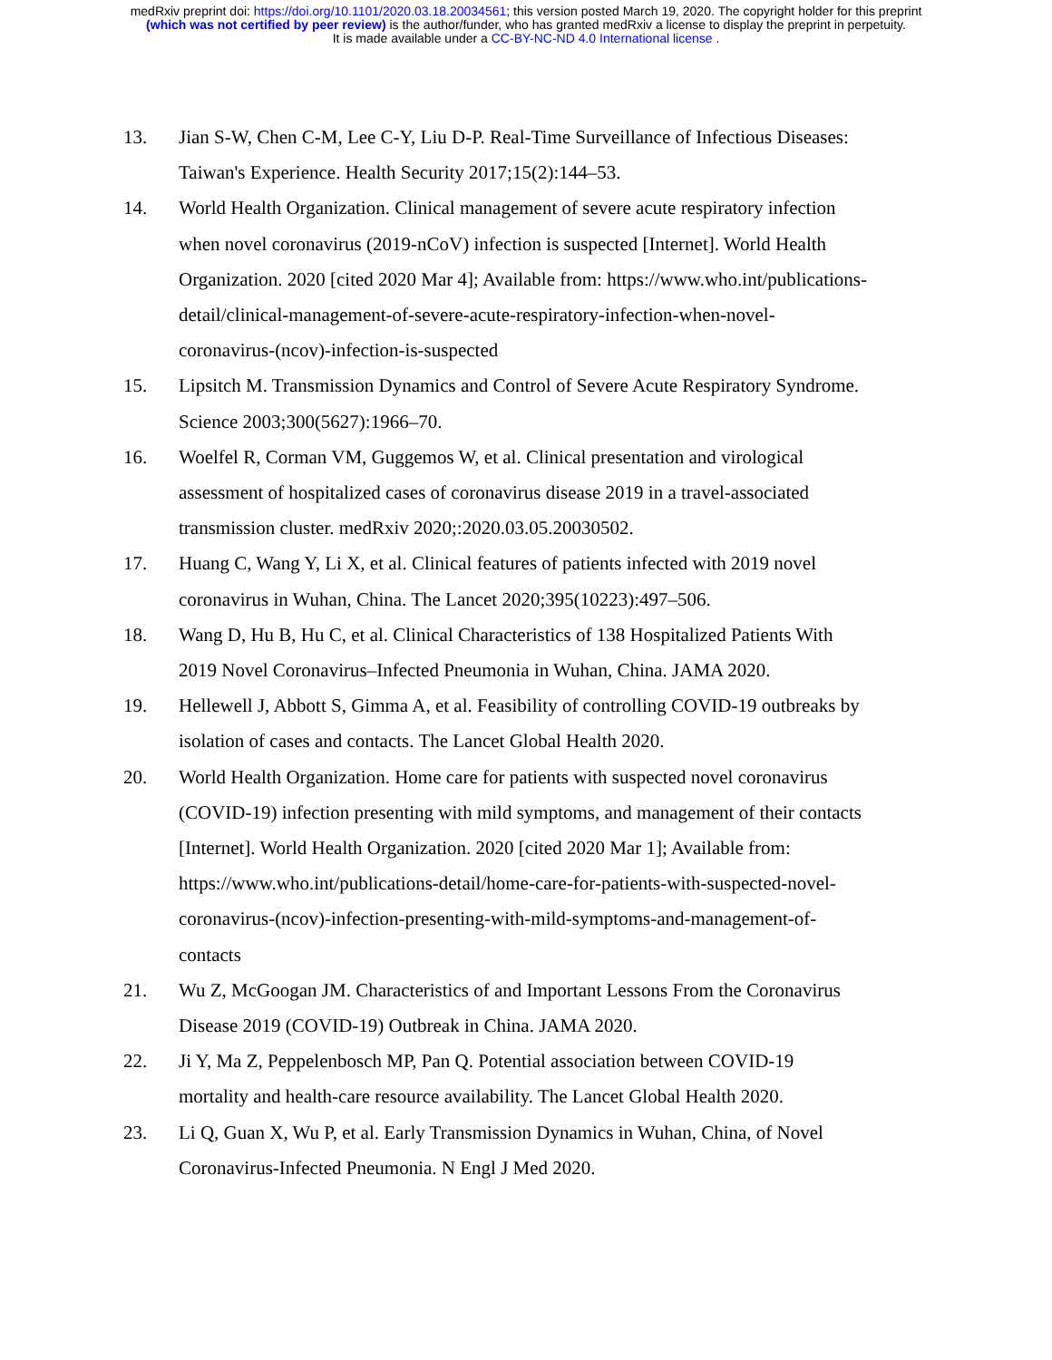medRxiv preprint doi: https://doi.org/10.1101/2020.03.18.20034561; this version posted March 19, 2020. The copyright holder for this preprint
(which was not certified by peer review) is the author/funder, who has granted medRxiv a license to display the preprint in perpetuity.
It is made available under a CC-BY-NC-ND 4.0 International license .
13. Jian S-W, Chen C-M, Lee C-Y, Liu D-P. Real-Time Surveillance of Infectious Diseases: Taiwan's Experience. Health Security 2017;15(2):144–53.
14. World Health Organization. Clinical management of severe acute respiratory infection when novel coronavirus (2019-nCoV) infection is suspected [Internet]. World Health Organization. 2020 [cited 2020 Mar 4]; Available from: https://www.who.int/publications-detail/clinical-management-of-severe-acute-respiratory-infection-when-novel-coronavirus-(ncov)-infection-is-suspected
15. Lipsitch M. Transmission Dynamics and Control of Severe Acute Respiratory Syndrome. Science 2003;300(5627):1966–70.
16. Woelfel R, Corman VM, Guggemos W, et al. Clinical presentation and virological assessment of hospitalized cases of coronavirus disease 2019 in a travel-associated transmission cluster. medRxiv 2020;:2020.03.05.20030502.
17. Huang C, Wang Y, Li X, et al. Clinical features of patients infected with 2019 novel coronavirus in Wuhan, China. The Lancet 2020;395(10223):497–506.
18. Wang D, Hu B, Hu C, et al. Clinical Characteristics of 138 Hospitalized Patients With 2019 Novel Coronavirus–Infected Pneumonia in Wuhan, China. JAMA 2020.
19. Hellewell J, Abbott S, Gimma A, et al. Feasibility of controlling COVID-19 outbreaks by isolation of cases and contacts. The Lancet Global Health 2020.
20. World Health Organization. Home care for patients with suspected novel coronavirus (COVID-19) infection presenting with mild symptoms, and management of their contacts [Internet]. World Health Organization. 2020 [cited 2020 Mar 1]; Available from: https://www.who.int/publications-detail/home-care-for-patients-with-suspected-novel-coronavirus-(ncov)-infection-presenting-with-mild-symptoms-and-management-of-contacts
21. Wu Z, McGoogan JM. Characteristics of and Important Lessons From the Coronavirus Disease 2019 (COVID-19) Outbreak in China. JAMA 2020.
22. Ji Y, Ma Z, Peppelenbosch MP, Pan Q. Potential association between COVID-19 mortality and health-care resource availability. The Lancet Global Health 2020.
23. Li Q, Guan X, Wu P, et al. Early Transmission Dynamics in Wuhan, China, of Novel Coronavirus-Infected Pneumonia. N Engl J Med 2020.